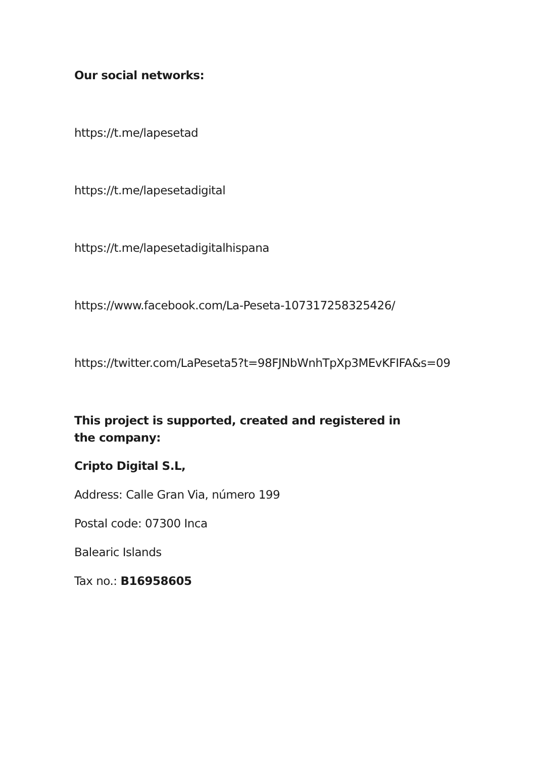Our social networks:
https://t.me/lapesetad
https://t.me/lapesetadigital
https://t.me/lapesetadigitalhispana
https://www.facebook.com/La-Peseta-107317258325426/
https://twitter.com/LaPeseta5?t=98FJNbWnhTpXp3MEvKFIFA&s=09
This project is supported, created and registered in the company:
Cripto Digital S.L,
Address: Calle Gran Via, número 199
Postal code: 07300 Inca
Balearic Islands
Tax no.: B16958605